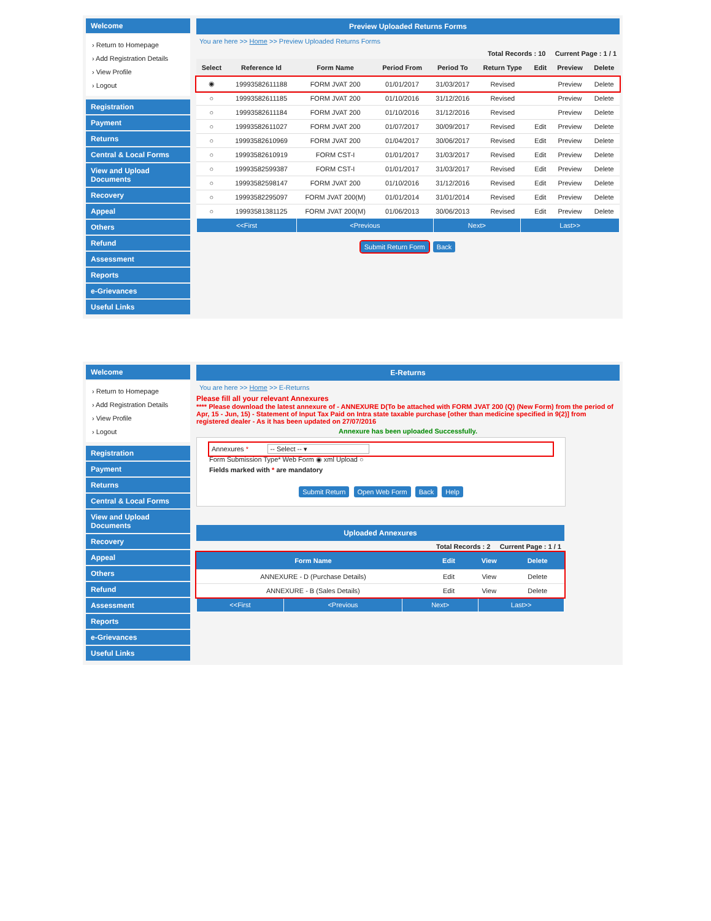Welcome
› Return to Homepage
› Add Registration Details
› View Profile
› Logout
Registration
Payment
Returns
Central & Local Forms
View and Upload Documents
Recovery
Appeal
Others
Refund
Assessment
Reports
e-Grievances
Useful Links
Preview Uploaded Returns Forms
You are here >> Home >> Preview Uploaded Returns Forms
Total Records : 10 Current Page : 1 / 1
| Select | Reference Id | Form Name | Period From | Period To | Return Type | Edit | Preview | Delete |
| --- | --- | --- | --- | --- | --- | --- | --- | --- |
| ◉ | 19993582611188 | FORM JVAT 200 | 01/01/2017 | 31/03/2017 | Revised | | Preview | Delete |
| ○ | 19993582611185 | FORM JVAT 200 | 01/10/2016 | 31/12/2016 | Revised | | Preview | Delete |
| ○ | 19993582611184 | FORM JVAT 200 | 01/10/2016 | 31/12/2016 | Revised | | Preview | Delete |
| ○ | 19993582611027 | FORM JVAT 200 | 01/07/2017 | 30/09/2017 | Revised | Edit | Preview | Delete |
| ○ | 19993582610969 | FORM JVAT 200 | 01/04/2017 | 30/06/2017 | Revised | Edit | Preview | Delete |
| ○ | 19993582610919 | FORM CST-I | 01/01/2017 | 31/03/2017 | Revised | Edit | Preview | Delete |
| ○ | 19993582599387 | FORM CST-I | 01/01/2017 | 31/03/2017 | Revised | Edit | Preview | Delete |
| ○ | 19993582598147 | FORM JVAT 200 | 01/10/2016 | 31/12/2016 | Revised | Edit | Preview | Delete |
| ○ | 19993582295097 | FORM JVAT 200(M) | 01/01/2014 | 31/01/2014 | Revised | Edit | Preview | Delete |
| ○ | 19993581381125 | FORM JVAT 200(M) | 01/06/2013 | 30/06/2013 | Revised | Edit | Preview | Delete |
| <<First | <Previous | Next> | Last>> |
Submit Return Form Back
Welcome
› Return to Homepage
› Add Registration Details
› View Profile
› Logout
Registration
Payment
Returns
Central & Local Forms
View and Upload Documents
Recovery
Appeal
Others
Refund
Assessment
Reports
e-Grievances
Useful Links
E-Returns
You are here >> Home >> E-Returns
Please fill all your relevant Annexures
**** Please download the latest annexure of - ANNEXURE D(To be attached with FORM JVAT 200 (Q) (New Form) from the period of Apr, 15 - Jun, 15) - Statement of Input Tax Paid on Intra state taxable purchase [other than medicine specified in 9(2)] from registered dealer - As it has been updated on 27/07/2016
Annexure has been uploaded Successfully.
Annexures * -- Select -- ▾
Form Submission Type* Web Form ◉ xml Upload ○
Fields marked with * are mandatory
Submit Return Open Web Form Back Help
Uploaded Annexures
Total Records : 2 Current Page : 1 / 1
| Form Name | Edit | View | Delete |
| --- | --- | --- | --- |
| ANNEXURE - D (Purchase Details) | Edit | View | Delete |
| ANNEXURE - B (Sales Details) | Edit | View | Delete |
| <<First | <Previous | Next> | Last>> |